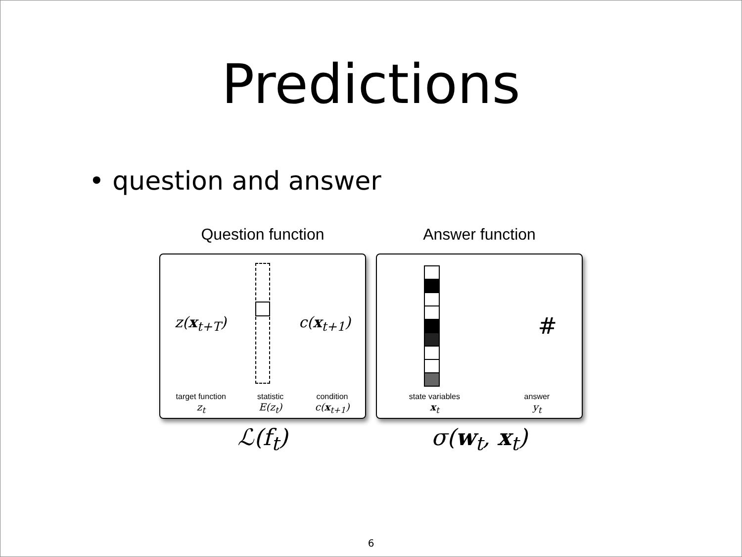Predictions
• question and answer
Question function
z(x<sub>t+T</sub>) c(x<sub>t+1</sub>)
target function
z<sub>t</sub>
statistic
E(z<sub>t</sub>)
condition
c(x<sub>t+1</sub>)
ℒ(f<sub>t</sub>)
Answer function
#
state variables
x<sub>t</sub>
answer
y<sub>t</sub>
σ(w<sub>t</sub>, x<sub>t</sub>)
6